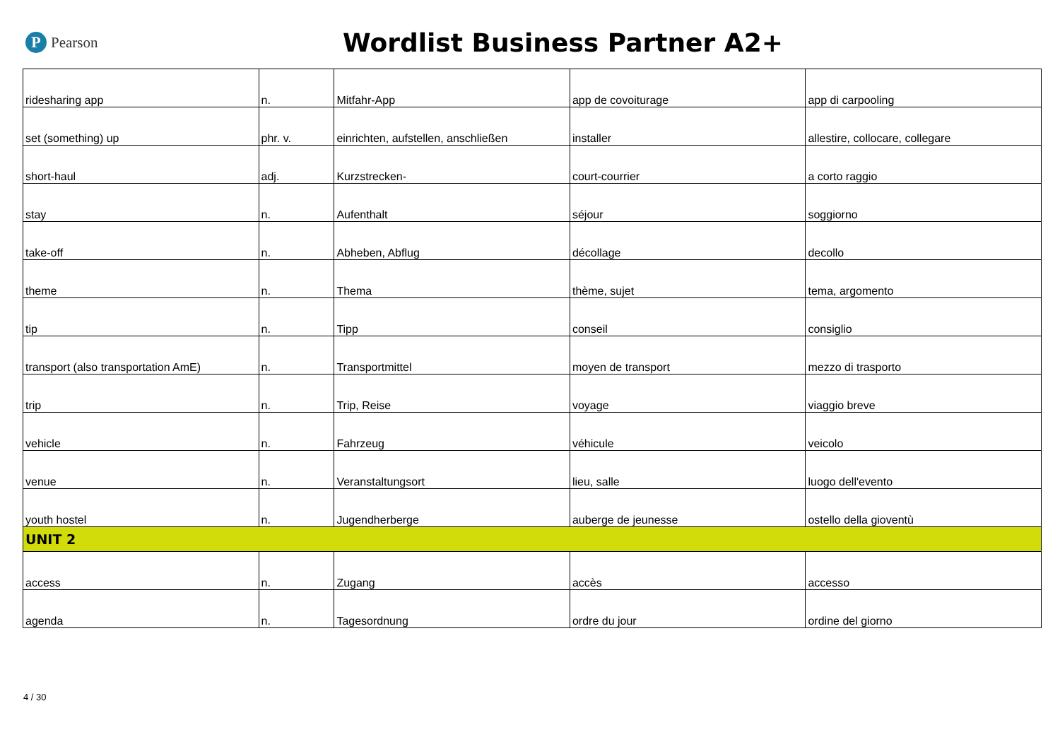P Pearson Wordlist Business Partner A2+
| ridesharing app | n. | Mitfahr-App | app de covoiturage | app di carpooling |
| set (something) up | phr. v. | einrichten, aufstellen, anschließen | installer | allestire, collocare, collegare |
| short-haul | adj. | Kurzstrecken- | court-courrier | a corto raggio |
| stay | n. | Aufenthalt | séjour | soggiorno |
| take-off | n. | Abheben, Abflug | décollage | decollo |
| theme | n. | Thema | thème, sujet | tema, argomento |
| tip | n. | Tipp | conseil | consiglio |
| transport (also transportation AmE) | n. | Transportmittel | moyen de transport | mezzo di trasporto |
| trip | n. | Trip, Reise | voyage | viaggio breve |
| vehicle | n. | Fahrzeug | véhicule | veicolo |
| venue | n. | Veranstaltungsort | lieu, salle | luogo dell'evento |
| youth hostel | n. | Jugendherberge | auberge de jeunesse | ostello della gioventù |
| UNIT 2 | | | | |
| access | n. | Zugang | accès | accesso |
| agenda | n. | Tagesordnung | ordre du jour | ordine del giorno |
4 / 30